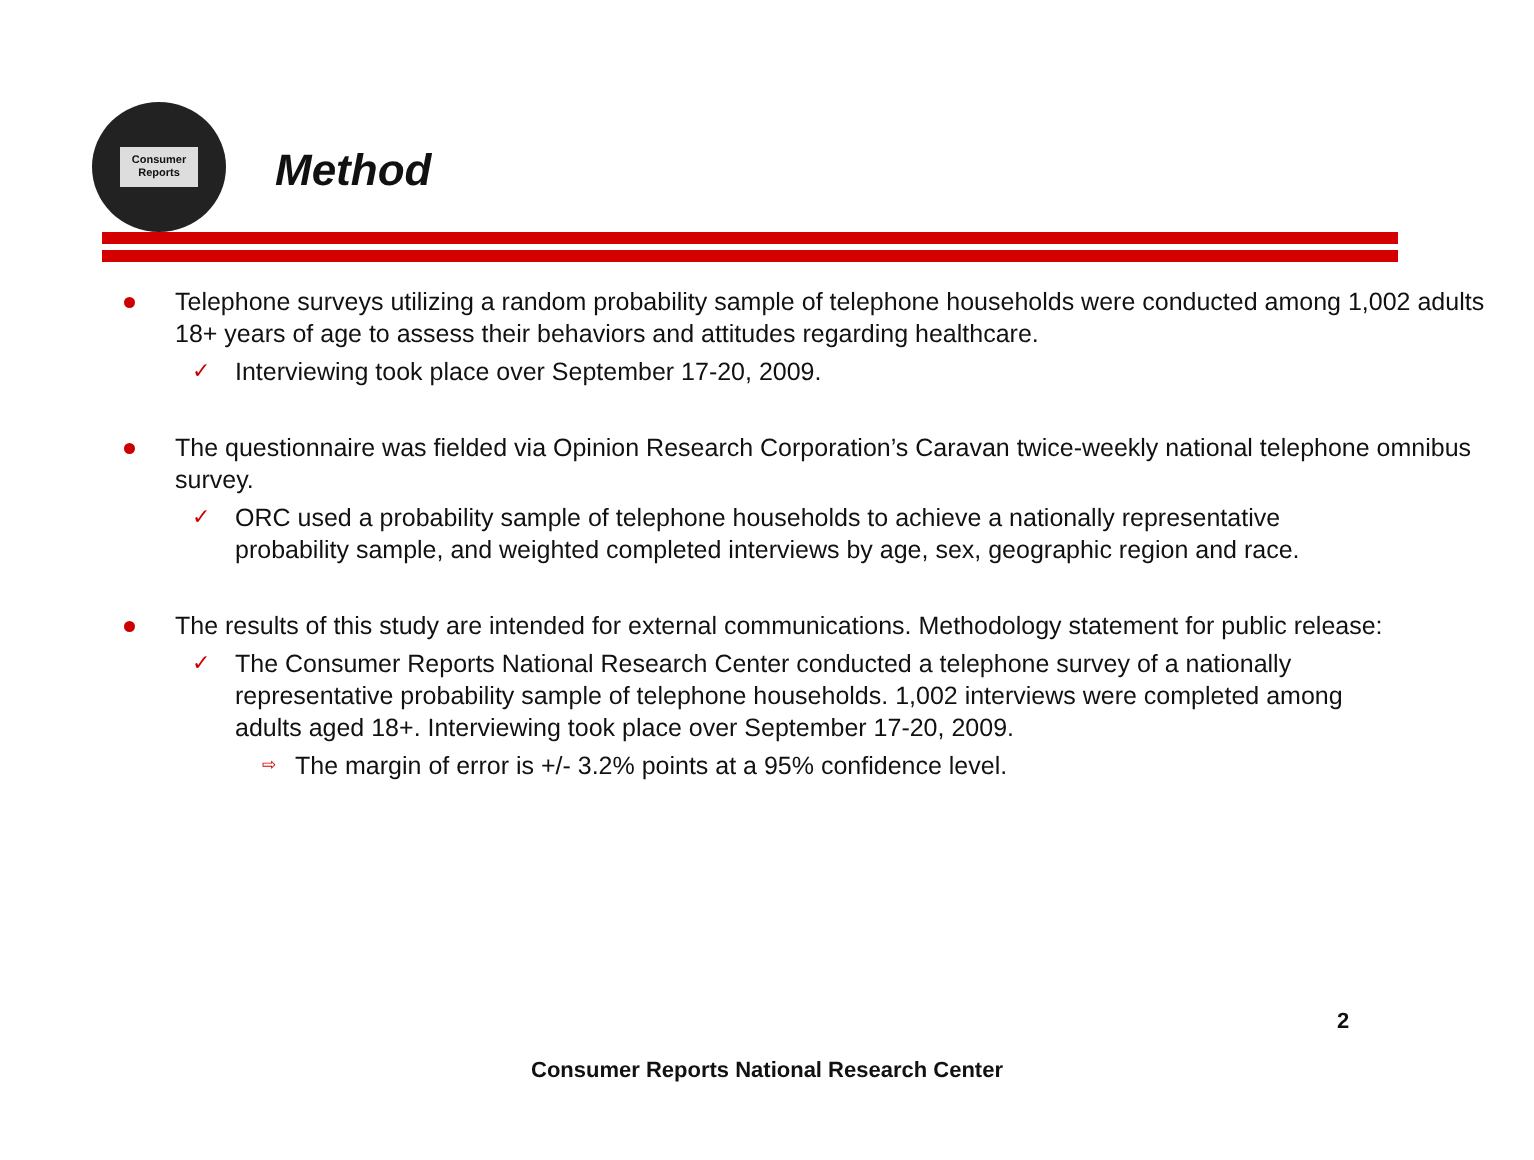Consumer Reports
Method
Telephone surveys utilizing a random probability sample of telephone households were conducted among 1,002 adults 18+ years of age to assess their behaviors and attitudes regarding healthcare.
✓ Interviewing took place over September 17-20, 2009.
The questionnaire was fielded via Opinion Research Corporation’s Caravan twice-weekly national telephone omnibus survey.
✓ ORC used a probability sample of telephone households to achieve a nationally representative probability sample, and weighted completed interviews by age, sex, geographic region and race.
The results of this study are intended for external communications. Methodology statement for public release:
✓ The Consumer Reports National Research Center conducted a telephone survey of a nationally representative probability sample of telephone households. 1,002 interviews were completed among adults aged 18+. Interviewing took place over September 17-20, 2009.
⇨ The margin of error is +/- 3.2% points at a 95% confidence level.
2
Consumer Reports National Research Center